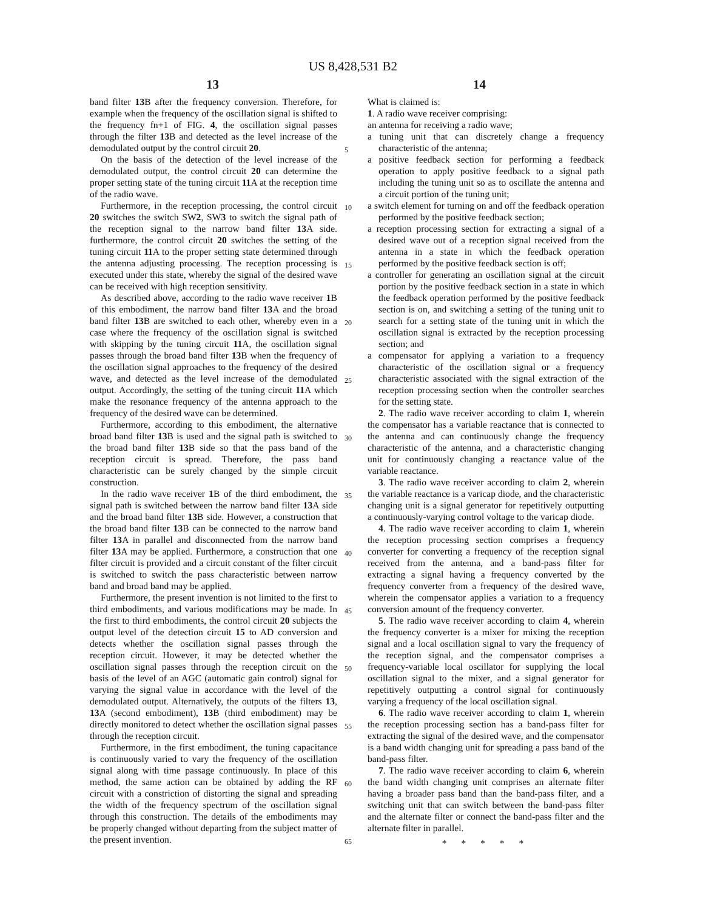US 8,428,531 B2
13 14
band filter 13 B after the frequency conversion. Therefore, for example when the frequency of the oscillation signal is shifted to the frequency fn+1 of FIG. 4, the oscillation signal passes through the filter 13 B and detected as the level increase of the demodulated output by the control circuit 20.
On the basis of the detection of the level increase of the demodulated output, the control circuit 20 can determine the proper setting state of the tuning circuit 11 A at the reception time of the radio wave.
Furthermore, in the reception processing, the control circuit 20 switches the switch SW2, SW3 to switch the signal path of the reception signal to the narrow band filter 13 A side. furthermore, the control circuit 20 switches the setting of the tuning circuit 11 A to the proper setting state determined through the antenna adjusting processing. The reception processing is executed under this state, whereby the signal of the desired wave can be received with high reception sensitivity.
As described above, according to the radio wave receiver 1 B of this embodiment, the narrow band filter 13 A and the broad band filter 13 B are switched to each other, whereby even in a case where the frequency of the oscillation signal is switched with skipping by the tuning circuit 11 A, the oscillation signal passes through the broad band filter 13 B when the frequency of the oscillation signal approaches to the frequency of the desired wave, and detected as the level increase of the demodulated output. Accordingly, the setting of the tuning circuit 11 A which make the resonance frequency of the antenna approach to the frequency of the desired wave can be determined.
Furthermore, according to this embodiment, the alternative broad band filter 13 B is used and the signal path is switched to the broad band filter 13 B side so that the pass band of the reception circuit is spread. Therefore, the pass band characteristic can be surely changed by the simple circuit construction.
In the radio wave receiver 1 B of the third embodiment, the signal path is switched between the narrow band filter 13 A side and the broad band filter 13 B side. However, a construction that the broad band filter 13 B can be connected to the narrow band filter 13 A in parallel and disconnected from the narrow band filter 13 A may be applied. Furthermore, a construction that one filter circuit is provided and a circuit constant of the filter circuit is switched to switch the pass characteristic between narrow band and broad band may be applied.
Furthermore, the present invention is not limited to the first to third embodiments, and various modifications may be made. In the first to third embodiments, the control circuit 20 subjects the output level of the detection circuit 15 to AD conversion and detects whether the oscillation signal passes through the reception circuit. However, it may be detected whether the oscillation signal passes through the reception circuit on the basis of the level of an AGC (automatic gain control) signal for varying the signal value in accordance with the level of the demodulated output. Alternatively, the outputs of the filters 13, 13 A (second embodiment), 13 B (third embodiment) may be directly monitored to detect whether the oscillation signal passes through the reception circuit.
Furthermore, in the first embodiment, the tuning capacitance is continuously varied to vary the frequency of the oscillation signal along with time passage continuously. In place of this method, the same action can be obtained by adding the RF circuit with a constriction of distorting the signal and spreading the width of the frequency spectrum of the oscillation signal through this construction. The details of the embodiments may be properly changed without departing from the subject matter of the present invention.
5
10
15
20
25
30
35
40
45
50
55
60
65
What is claimed is:
1. A radio wave receiver comprising:
an antenna for receiving a radio wave;
a tuning unit that can discretely change a frequency characteristic of the antenna;
a positive feedback section for performing a feedback operation to apply positive feedback to a signal path including the tuning unit so as to oscillate the antenna and a circuit portion of the tuning unit;
a switch element for turning on and off the feedback operation performed by the positive feedback section;
a reception processing section for extracting a signal of a desired wave out of a reception signal received from the antenna in a state in which the feedback operation performed by the positive feedback section is off;
a controller for generating an oscillation signal at the circuit portion by the positive feedback section in a state in which the feedback operation performed by the positive feedback section is on, and switching a setting of the tuning unit to search for a setting state of the tuning unit in which the oscillation signal is extracted by the reception processing section; and
a compensator for applying a variation to a frequency characteristic of the oscillation signal or a frequency characteristic associated with the signal extraction of the reception processing section when the controller searches for the setting state.
2. The radio wave receiver according to claim 1, wherein the compensator has a variable reactance that is connected to the antenna and can continuously change the frequency characteristic of the antenna, and a characteristic changing unit for continuously changing a reactance value of the variable reactance.
3. The radio wave receiver according to claim 2, wherein the variable reactance is a varicap diode, and the characteristic changing unit is a signal generator for repetitively outputting a continuously-varying control voltage to the varicap diode.
4. The radio wave receiver according to claim 1, wherein the reception processing section comprises a frequency converter for converting a frequency of the reception signal received from the antenna, and a band-pass filter for extracting a signal having a frequency converted by the frequency converter from a frequency of the desired wave, wherein the compensator applies a variation to a frequency conversion amount of the frequency converter.
5. The radio wave receiver according to claim 4, wherein the frequency converter is a mixer for mixing the reception signal and a local oscillation signal to vary the frequency of the reception signal, and the compensator comprises a frequency-variable local oscillator for supplying the local oscillation signal to the mixer, and a signal generator for repetitively outputting a control signal for continuously varying a frequency of the local oscillation signal.
6. The radio wave receiver according to claim 1, wherein the reception processing section has a band-pass filter for extracting the signal of the desired wave, and the compensator is a band width changing unit for spreading a pass band of the band-pass filter.
7. The radio wave receiver according to claim 6, wherein the band width changing unit comprises an alternate filter having a broader pass band than the band-pass filter, and a switching unit that can switch between the band-pass filter and the alternate filter or connect the band-pass filter and the alternate filter in parallel.
* * * * *